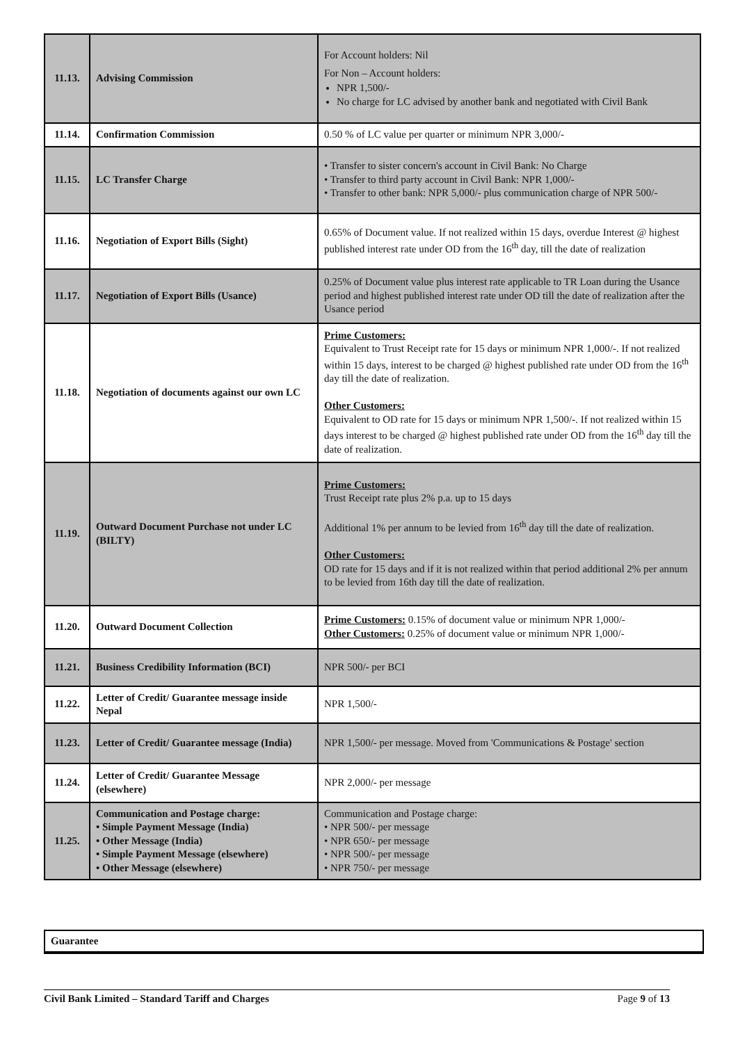| 11.13. | Advising Commission | For Account holders: Nil For Non – Account holders: NPR 1,500/- No charge for LC advised by another bank and negotiated with Civil Bank |
| 11.14. | Confirmation Commission | 0.50 % of LC value per quarter or minimum NPR 3,000/- |
| 11.15. | LC Transfer Charge | • Transfer to sister concern's account in Civil Bank: No Charge • Transfer to third party account in Civil Bank: NPR 1,000/- • Transfer to other bank: NPR 5,000/- plus communication charge of NPR 500/- |
| 11.16. | Negotiation of Export Bills (Sight) | 0.65% of Document value. If not realized within 15 days, overdue Interest @ highest published interest rate under OD from the 16<sup>th</sup> day, till the date of realization |
| 11.17. | Negotiation of Export Bills (Usance) | 0.25% of Document value plus interest rate applicable to TR Loan during the Usance period and highest published interest rate under OD till the date of realization after the Usance period |
| 11.18. | Negotiation of documents against our own LC | Prime Customers: Equivalent to Trust Receipt rate for 15 days or minimum NPR 1,000/-. If not realized within 15 days, interest to be charged @ highest published rate under OD from the 16<sup>th</sup> day till the date of realization. Other Customers: Equivalent to OD rate for 15 days or minimum NPR 1,500/-. If not realized within 15 days interest to be charged @ highest published rate under OD from the 16<sup>th</sup> day till the date of realization. |
| 11.19. | Outward Document Purchase not under LC (BILTY) | Prime Customers: Trust Receipt rate plus 2% p.a. up to 15 days Additional 1% per annum to be levied from 16<sup>th</sup> day till the date of realization. Other Customers: OD rate for 15 days and if it is not realized within that period additional 2% per annum to be levied from 16th day till the date of realization. |
| 11.20. | Outward Document Collection | Prime Customers: 0.15% of document value or minimum NPR 1,000/- Other Customers: 0.25% of document value or minimum NPR 1,000/- |
| 11.21. | Business Credibility Information (BCI) | NPR 500/- per BCI |
| 11.22. | Letter of Credit/ Guarantee message inside Nepal | NPR 1,500/- |
| 11.23. | Letter of Credit/ Guarantee message (India) | NPR 1,500/- per message. Moved from 'Communications & Postage' section |
| 11.24. | Letter of Credit/ Guarantee Message (elsewhere) | NPR 2,000/- per message |
| 11.25. | Communication and Postage charge: • Simple Payment Message (India) • Other Message (India) • Simple Payment Message (elsewhere) • Other Message (elsewhere) | Communication and Postage charge: • NPR 500/- per message • NPR 650/- per message • NPR 500/- per message • NPR 750/- per message |
Guarantee
Civil Bank Limited – Standard Tariff and Charges Page 9 of 13